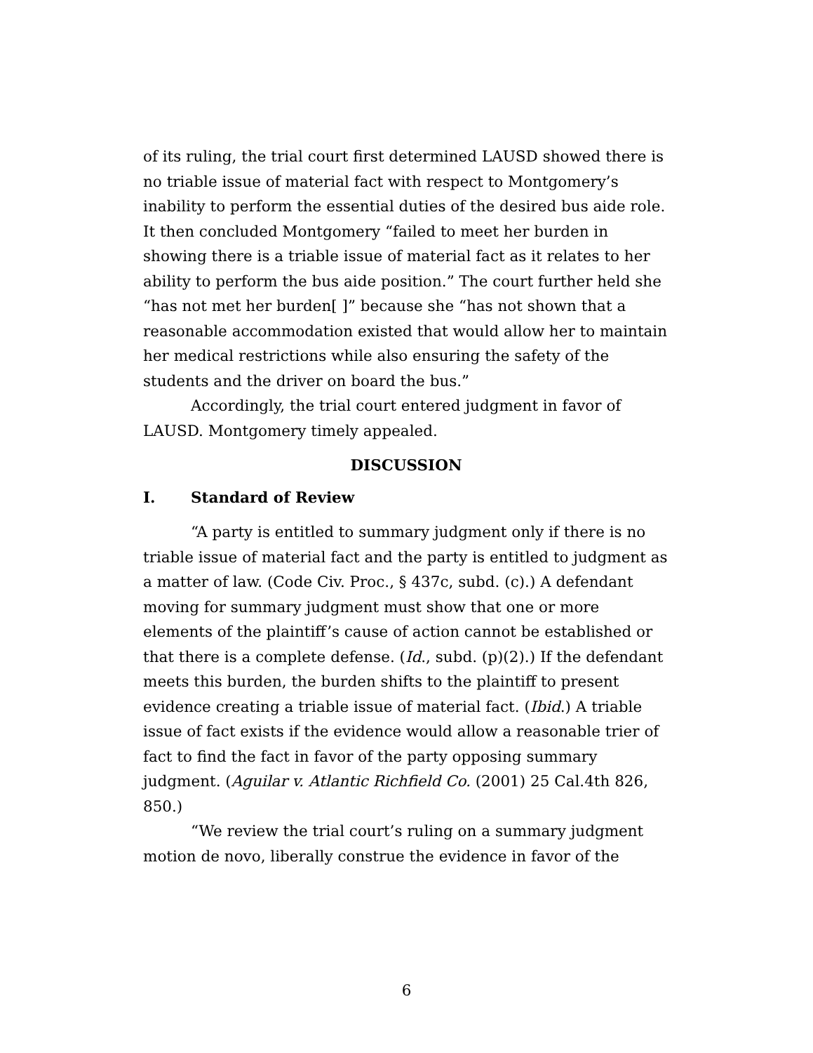of its ruling, the trial court first determined LAUSD showed there is no triable issue of material fact with respect to Montgomery’s inability to perform the essential duties of the desired bus aide role. It then concluded Montgomery “failed to meet her burden in showing there is a triable issue of material fact as it relates to her ability to perform the bus aide position.” The court further held she “has not met her burden[ ]” because she “has not shown that a reasonable accommodation existed that would allow her to maintain her medical restrictions while also ensuring the safety of the students and the driver on board the bus.”
Accordingly, the trial court entered judgment in favor of LAUSD. Montgomery timely appealed.
DISCUSSION
I. Standard of Review
“A party is entitled to summary judgment only if there is no triable issue of material fact and the party is entitled to judgment as a matter of law. (Code Civ. Proc., § 437c, subd. (c).) A defendant moving for summary judgment must show that one or more elements of the plaintiff’s cause of action cannot be established or that there is a complete defense. (Id., subd. (p)(2).) If the defendant meets this burden, the burden shifts to the plaintiff to present evidence creating a triable issue of material fact. (Ibid.) A triable issue of fact exists if the evidence would allow a reasonable trier of fact to find the fact in favor of the party opposing summary judgment. (Aguilar v. Atlantic Richfield Co. (2001) 25 Cal.4th 826, 850.)
“We review the trial court’s ruling on a summary judgment motion de novo, liberally construe the evidence in favor of the
6